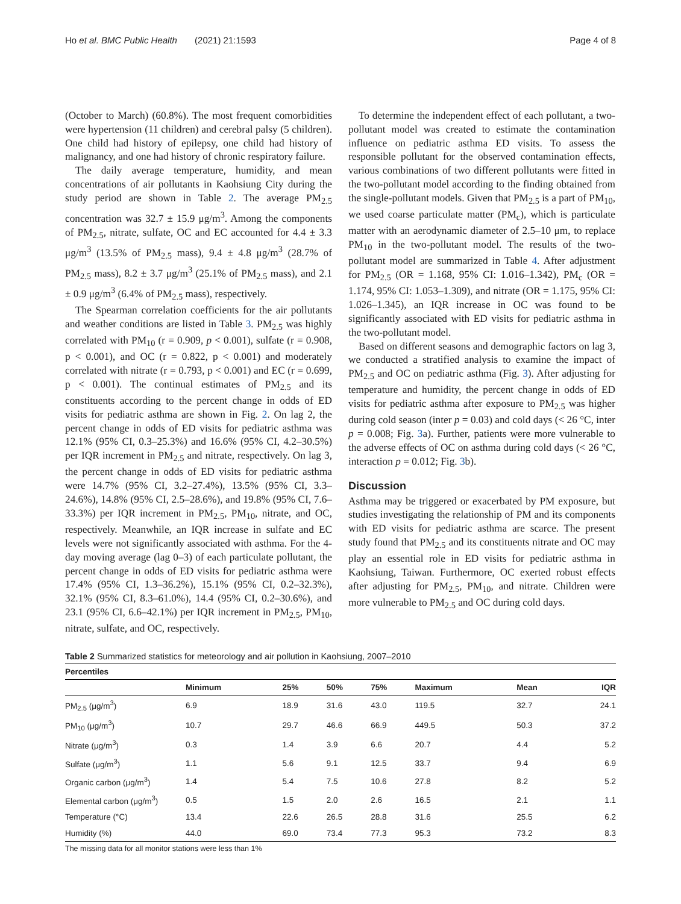Ho et al. BMC Public Health (2021) 21:1593 Page 4 of 8
(October to March) (60.8%). The most frequent comorbidities were hypertension (11 children) and cerebral palsy (5 children). One child had history of epilepsy, one child had history of malignancy, and one had history of chronic respiratory failure.
The daily average temperature, humidity, and mean concentrations of air pollutants in Kaohsiung City during the study period are shown in Table 2. The average PM<sub>2.5</sub> concentration was 32.7 ± 15.9 μg/m<sup>3</sup>. Among the components of PM<sub>2.5</sub>, nitrate, sulfate, OC and EC accounted for 4.4 ± 3.3 μg/m<sup>3</sup> (13.5% of PM<sub>2.5</sub> mass), 9.4 ± 4.8 μg/m<sup>3</sup> (28.7% of PM<sub>2.5</sub> mass), 8.2 ± 3.7 μg/m<sup>3</sup> (25.1% of PM<sub>2.5</sub> mass), and 2.1 ± 0.9 μg/m<sup>3</sup> (6.4% of PM<sub>2.5</sub> mass), respectively.
The Spearman correlation coefficients for the air pollutants and weather conditions are listed in Table 3. PM<sub>2.5</sub> was highly correlated with PM<sub>10</sub> (r = 0.909, p < 0.001), sulfate (r = 0.908, p < 0.001), and OC (r = 0.822, p < 0.001) and moderately correlated with nitrate (r = 0.793, p < 0.001) and EC (r = 0.699, p < 0.001). The continual estimates of PM<sub>2.5</sub> and its constituents according to the percent change in odds of ED visits for pediatric asthma are shown in Fig. 2. On lag 2, the percent change in odds of ED visits for pediatric asthma was 12.1% (95% CI, 0.3–25.3%) and 16.6% (95% CI, 4.2–30.5%) per IQR increment in PM<sub>2.5</sub> and nitrate, respectively. On lag 3, the percent change in odds of ED visits for pediatric asthma were 14.7% (95% CI, 3.2–27.4%), 13.5% (95% CI, 3.3–24.6%), 14.8% (95% CI, 2.5–28.6%), and 19.8% (95% CI, 7.6–33.3%) per IQR increment in PM<sub>2.5</sub>, PM<sub>10</sub>, nitrate, and OC, respectively. Meanwhile, an IQR increase in sulfate and EC levels were not significantly associated with asthma. For the 4-day moving average (lag 0–3) of each particulate pollutant, the percent change in odds of ED visits for pediatric asthma were 17.4% (95% CI, 1.3–36.2%), 15.1% (95% CI, 0.2–32.3%), 32.1% (95% CI, 8.3–61.0%), 14.4 (95% CI, 0.2–30.6%), and 23.1 (95% CI, 6.6–42.1%) per IQR increment in PM<sub>2.5</sub>, PM<sub>10</sub>, nitrate, sulfate, and OC, respectively.
To determine the independent effect of each pollutant, a two-pollutant model was created to estimate the contamination influence on pediatric asthma ED visits. To assess the responsible pollutant for the observed contamination effects, various combinations of two different pollutants were fitted in the two-pollutant model according to the finding obtained from the single-pollutant models. Given that PM<sub>2.5</sub> is a part of PM<sub>10</sub>, we used coarse particulate matter (PM<sub>c</sub>), which is particulate matter with an aerodynamic diameter of 2.5–10 μm, to replace PM<sub>10</sub> in the two-pollutant model. The results of the two-pollutant model are summarized in Table 4. After adjustment for PM<sub>2.5</sub> (OR = 1.168, 95% CI: 1.016–1.342), PM<sub>c</sub> (OR = 1.174, 95% CI: 1.053–1.309), and nitrate (OR = 1.175, 95% CI: 1.026–1.345), an IQR increase in OC was found to be significantly associated with ED visits for pediatric asthma in the two-pollutant model.
Based on different seasons and demographic factors on lag 3, we conducted a stratified analysis to examine the impact of PM<sub>2.5</sub> and OC on pediatric asthma (Fig. 3). After adjusting for temperature and humidity, the percent change in odds of ED visits for pediatric asthma after exposure to PM<sub>2.5</sub> was higher during cold season (inter p = 0.03) and cold days (< 26 °C, inter p = 0.008; Fig. 3a). Further, patients were more vulnerable to the adverse effects of OC on asthma during cold days (< 26 °C, interaction p = 0.012; Fig. 3b).
Discussion
Asthma may be triggered or exacerbated by PM exposure, but studies investigating the relationship of PM and its components with ED visits for pediatric asthma are scarce. The present study found that PM<sub>2.5</sub> and its constituents nitrate and OC may play an essential role in ED visits for pediatric asthma in Kaohsiung, Taiwan. Furthermore, OC exerted robust effects after adjusting for PM<sub>2.5</sub>, PM<sub>10</sub>, and nitrate. Children were more vulnerable to PM<sub>2.5</sub> and OC during cold days.
Table 2 Summarized statistics for meteorology and air pollution in Kaohsiung, 2007–2010
| Percentiles | | | | | | | |
| --- | --- | --- | --- | --- | --- | --- | --- |
| | Minimum | 25% | 50% | 75% | Maximum | Mean | IQR |
| PM<sub>2.5</sub> (μg/m<sup>3</sup>) | 6.9 | 18.9 | 31.6 | 43.0 | 119.5 | 32.7 | 24.1 |
| PM<sub>10</sub> (μg/m<sup>3</sup>) | 10.7 | 29.7 | 46.6 | 66.9 | 449.5 | 50.3 | 37.2 |
| Nitrate (μg/m<sup>3</sup>) | 0.3 | 1.4 | 3.9 | 6.6 | 20.7 | 4.4 | 5.2 |
| Sulfate (μg/m<sup>3</sup>) | 1.1 | 5.6 | 9.1 | 12.5 | 33.7 | 9.4 | 6.9 |
| Organic carbon (μg/m<sup>3</sup>) | 1.4 | 5.4 | 7.5 | 10.6 | 27.8 | 8.2 | 5.2 |
| Elemental carbon (μg/m<sup>3</sup>) | 0.5 | 1.5 | 2.0 | 2.6 | 16.5 | 2.1 | 1.1 |
| Temperature (°C) | 13.4 | 22.6 | 26.5 | 28.8 | 31.6 | 25.5 | 6.2 |
| Humidity (%) | 44.0 | 69.0 | 73.4 | 77.3 | 95.3 | 73.2 | 8.3 |
The missing data for all monitor stations were less than 1%